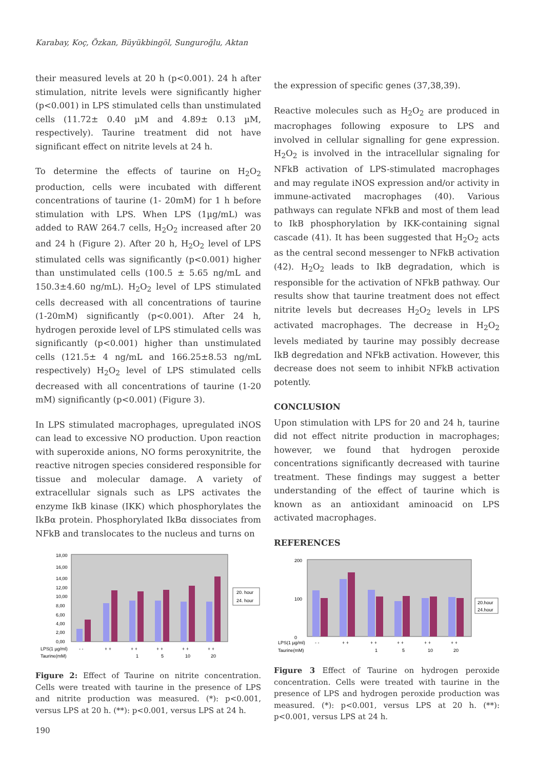Karabay, Koç, Özkan, Büyükbingöl, Sunguroğlu, Aktan
their measured levels at 20 h (p<0.001). 24 h after stimulation, nitrite levels were significantly higher (p<0.001) in LPS stimulated cells than unstimulated cells (11.72± 0.40 µM and 4.89± 0.13 µM, respectively). Taurine treatment did not have significant effect on nitrite levels at 24 h.
To determine the effects of taurine on H<sub>2</sub>O<sub>2</sub> production, cells were incubated with different concentrations of taurine (1- 20mM) for 1 h before stimulation with LPS. When LPS (1µg/mL) was added to RAW 264.7 cells, H<sub>2</sub>O<sub>2</sub> increased after 20 and 24 h (Figure 2). After 20 h, H<sub>2</sub>O<sub>2</sub> level of LPS stimulated cells was significantly (p<0.001) higher than unstimulated cells (100.5 ± 5.65 ng/mL and 150.3±4.60 ng/mL). H<sub>2</sub>O<sub>2</sub> level of LPS stimulated cells decreased with all concentrations of taurine (1-20mM) significantly (p<0.001). After 24 h, hydrogen peroxide level of LPS stimulated cells was significantly (p<0.001) higher than unstimulated cells (121.5± 4 ng/mL and 166.25±8.53 ng/mL respectively) H<sub>2</sub>O<sub>2</sub> level of LPS stimulated cells decreased with all concentrations of taurine (1-20 mM) significantly (p<0.001) (Figure 3).
In LPS stimulated macrophages, upregulated iNOS can lead to excessive NO production. Upon reaction with superoxide anions, NO forms peroxynitrite, the reactive nitrogen species considered responsible for tissue and molecular damage. A variety of extracellular signals such as LPS activates the enzyme IkB kinase (IKK) which phosphorylates the IkBα protein. Phosphorylated IkBα dissociates from NFkB and translocates to the nucleus and turns on
18,00
16,00
14,00
12,00
10,00
8,00
6,00
4,00
2,00
0,00
20. hour
24. hour
LPS(1 µg/ml)
- -
+ +
+ +
+ +
+ +
+ +
Taurine(mM)
1
5
10
20
Figure 2: Effect of Taurine on nitrite concentration. Cells were treated with taurine in the presence of LPS and nitrite production was measured. (*): p<0.001, versus LPS at 20 h. (**): p<0.001, versus LPS at 24 h.
the expression of specific genes (37,38,39).
Reactive molecules such as H<sub>2</sub>O<sub>2</sub> are produced in macrophages following exposure to LPS and involved in cellular signalling for gene expression. H<sub>2</sub>O<sub>2</sub> is involved in the intracellular signaling for NFkB activation of LPS-stimulated macrophages and may regulate iNOS expression and/or activity in immune-activated macrophages (40). Various pathways can regulate NFkB and most of them lead to IkB phosphorylation by IKK-containing signal cascade (41). It has been suggested that H<sub>2</sub>O<sub>2</sub> acts as the central second messenger to NFkB activation (42). H<sub>2</sub>O<sub>2</sub> leads to IkB degradation, which is responsible for the activation of NFkB pathway. Our results show that taurine treatment does not effect nitrite levels but decreases H<sub>2</sub>O<sub>2</sub> levels in LPS activated macrophages. The decrease in H<sub>2</sub>O<sub>2</sub> levels mediated by taurine may possibly decrease IkB degredation and NFkB activation. However, this decrease does not seem to inhibit NFkB activation potently.
CONCLUSION
Upon stimulation with LPS for 20 and 24 h, taurine did not effect nitrite production in macrophages; however, we found that hydrogen peroxide concentrations significantly decreased with taurine treatment. These findings may suggest a better understanding of the effect of taurine which is known as an antioxidant aminoacid on LPS activated macrophages.
REFERENCES
200
100
0
20.hour
24.hour
LPS(1 µg/ml)
- -
+ +
+ +
+ +
+ +
+ +
Taurine(mM)
1
5
10
20
Figure 3 Effect of Taurine on hydrogen peroxide concentration. Cells were treated with taurine in the presence of LPS and hydrogen peroxide production was measured. (*): p<0.001, versus LPS at 20 h. (**): p<0.001, versus LPS at 24 h.
190